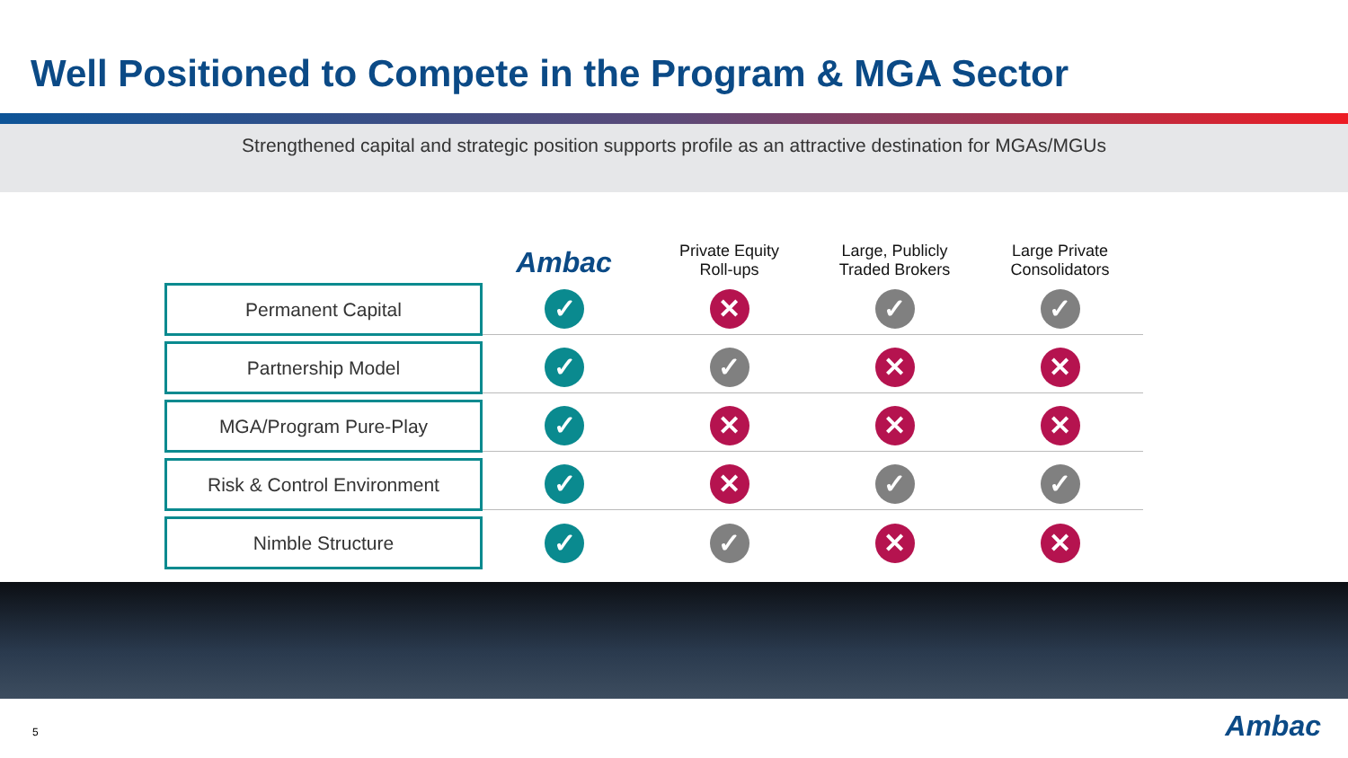Well Positioned to Compete in the Program & MGA Sector
Strengthened capital and strategic position supports profile as an attractive destination for MGAs/MGUs
| | Ambac | Private Equity Roll-ups | Large, Publicly Traded Brokers | Large Private Consolidators |
| --- | --- | --- | --- | --- |
| Permanent Capital | ✓ | ✕ | ✓ | ✓ |
| Partnership Model | ✓ | ✓ | ✕ | ✕ |
| MGA/Program Pure-Play | ✓ | ✕ | ✕ | ✕ |
| Risk & Control Environment | ✓ | ✕ | ✓ | ✓ |
| Nimble Structure | ✓ | ✓ | ✕ | ✕ |
5 Ambac